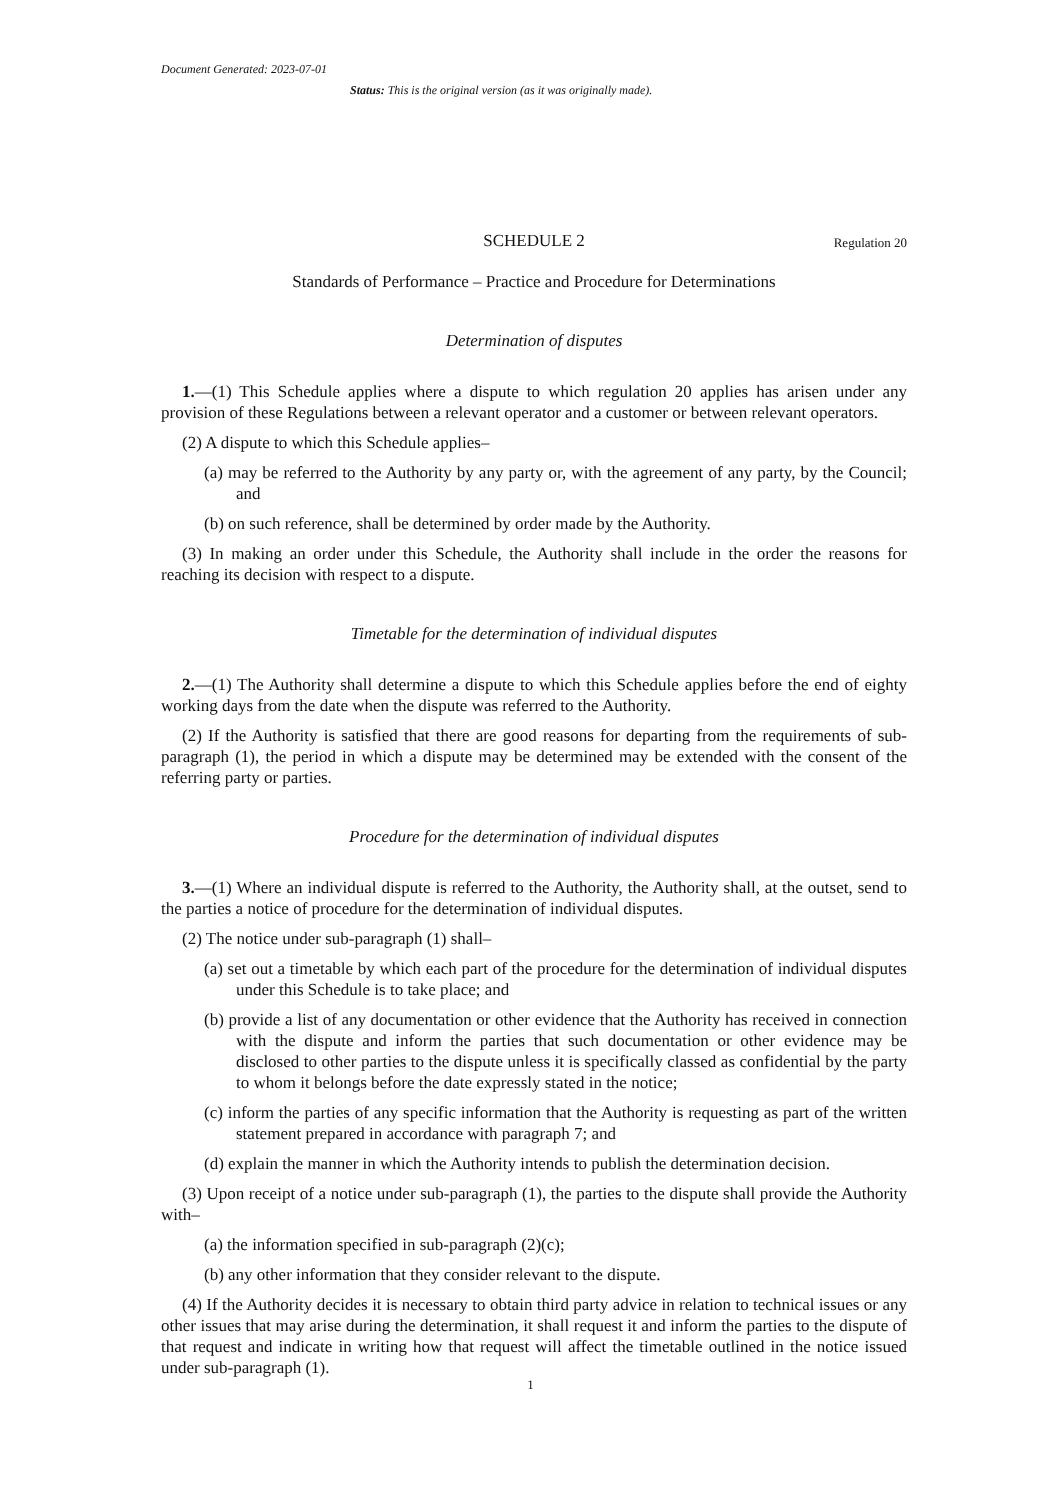Document Generated: 2023-07-01
Status: This is the original version (as it was originally made).
SCHEDULE 2 Regulation 20
Standards of Performance – Practice and Procedure for Determinations
Determination of disputes
1.—(1) This Schedule applies where a dispute to which regulation 20 applies has arisen under any provision of these Regulations between a relevant operator and a customer or between relevant operators.
(2) A dispute to which this Schedule applies–
(a) may be referred to the Authority by any party or, with the agreement of any party, by the Council; and
(b) on such reference, shall be determined by order made by the Authority.
(3) In making an order under this Schedule, the Authority shall include in the order the reasons for reaching its decision with respect to a dispute.
Timetable for the determination of individual disputes
2.—(1) The Authority shall determine a dispute to which this Schedule applies before the end of eighty working days from the date when the dispute was referred to the Authority.
(2) If the Authority is satisfied that there are good reasons for departing from the requirements of sub-paragraph (1), the period in which a dispute may be determined may be extended with the consent of the referring party or parties.
Procedure for the determination of individual disputes
3.—(1) Where an individual dispute is referred to the Authority, the Authority shall, at the outset, send to the parties a notice of procedure for the determination of individual disputes.
(2) The notice under sub-paragraph (1) shall–
(a) set out a timetable by which each part of the procedure for the determination of individual disputes under this Schedule is to take place; and
(b) provide a list of any documentation or other evidence that the Authority has received in connection with the dispute and inform the parties that such documentation or other evidence may be disclosed to other parties to the dispute unless it is specifically classed as confidential by the party to whom it belongs before the date expressly stated in the notice;
(c) inform the parties of any specific information that the Authority is requesting as part of the written statement prepared in accordance with paragraph 7; and
(d) explain the manner in which the Authority intends to publish the determination decision.
(3) Upon receipt of a notice under sub-paragraph (1), the parties to the dispute shall provide the Authority with–
(a) the information specified in sub-paragraph (2)(c);
(b) any other information that they consider relevant to the dispute.
(4) If the Authority decides it is necessary to obtain third party advice in relation to technical issues or any other issues that may arise during the determination, it shall request it and inform the parties to the dispute of that request and indicate in writing how that request will affect the timetable outlined in the notice issued under sub-paragraph (1).
1